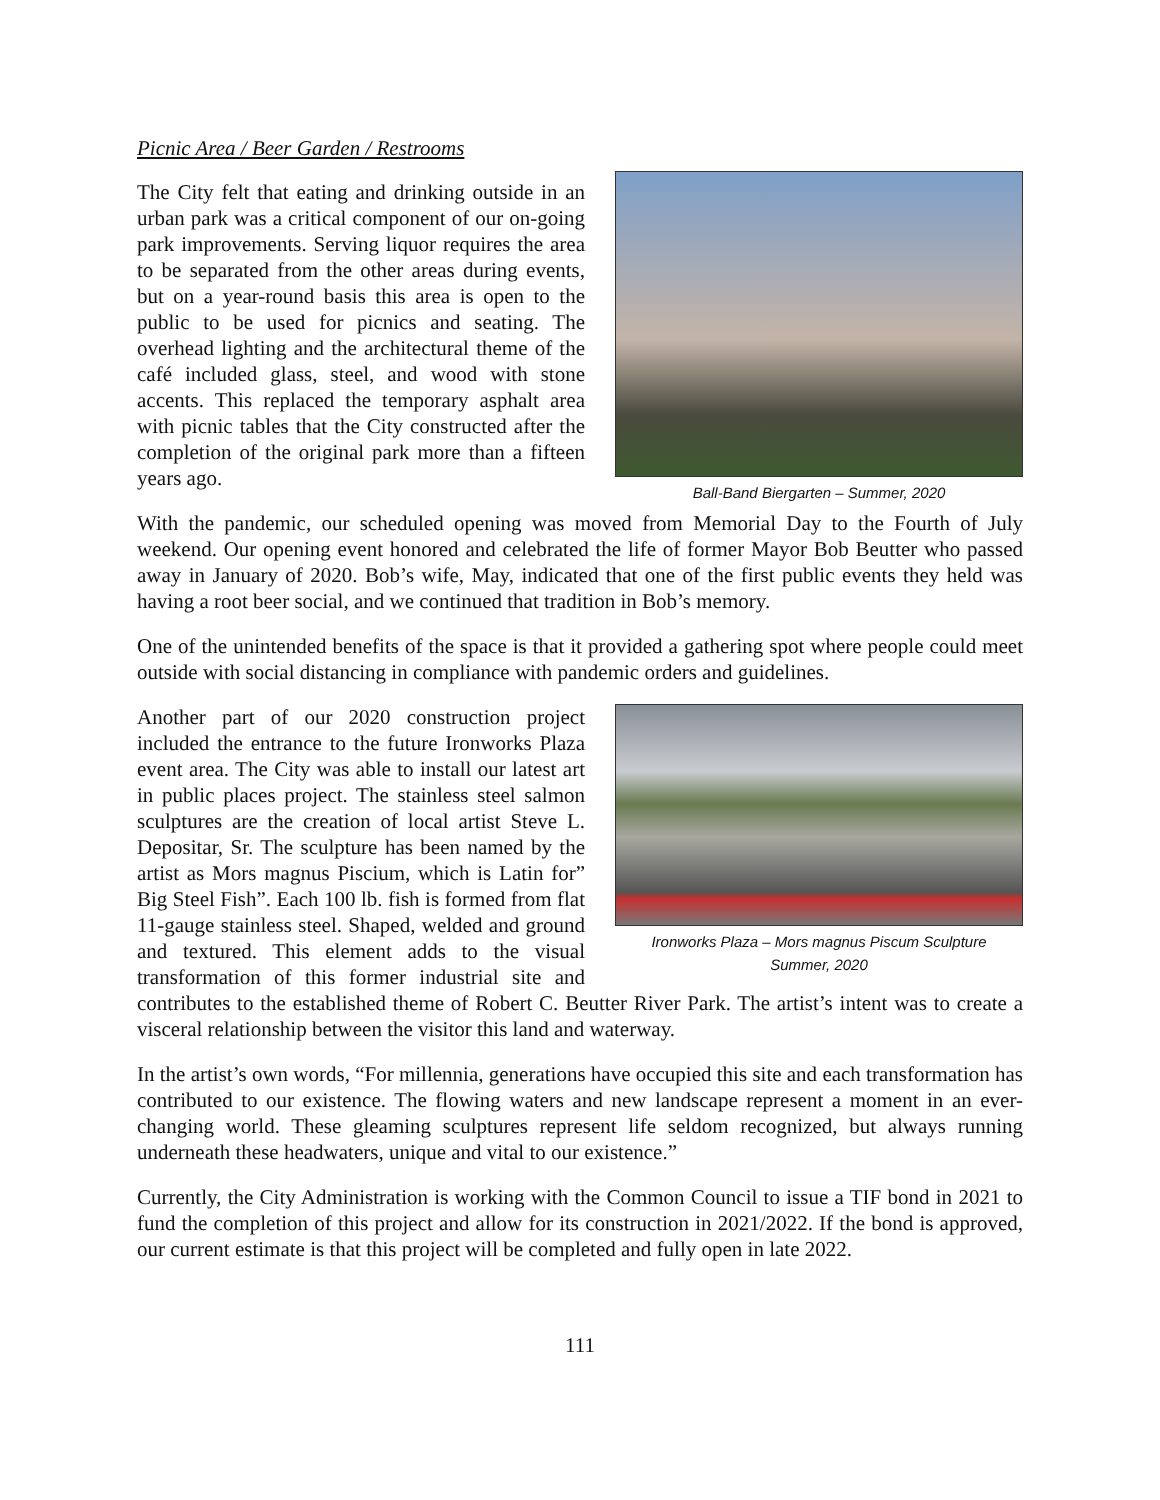Picnic Area / Beer Garden / Restrooms
Ball-Band Biergarten – Summer, 2020
The City felt that eating and drinking outside in an urban park was a critical component of our on-going park improvements. Serving liquor requires the area to be separated from the other areas during events, but on a year-round basis this area is open to the public to be used for picnics and seating. The overhead lighting and the architectural theme of the café included glass, steel, and wood with stone accents. This replaced the temporary asphalt area with picnic tables that the City constructed after the completion of the original park more than a fifteen years ago.
With the pandemic, our scheduled opening was moved from Memorial Day to the Fourth of July weekend. Our opening event honored and celebrated the life of former Mayor Bob Beutter who passed away in January of 2020. Bob’s wife, May, indicated that one of the first public events they held was having a root beer social, and we continued that tradition in Bob’s memory.
One of the unintended benefits of the space is that it provided a gathering spot where people could meet outside with social distancing in compliance with pandemic orders and guidelines.
Ironworks Plaza – Mors magnus Piscum Sculpture
Summer, 2020
Another part of our 2020 construction project included the entrance to the future Ironworks Plaza event area. The City was able to install our latest art in public places project. The stainless steel salmon sculptures are the creation of local artist Steve L. Depositar, Sr. The sculpture has been named by the artist as Mors magnus Piscium, which is Latin for” Big Steel Fish”. Each 100 lb. fish is formed from flat 11-gauge stainless steel. Shaped, welded and ground and textured. This element adds to the visual transformation of this former industrial site and contributes to the established theme of Robert C. Beutter River Park. The artist’s intent was to create a visceral relationship between the visitor this land and waterway.
In the artist’s own words, “For millennia, generations have occupied this site and each transformation has contributed to our existence. The flowing waters and new landscape represent a moment in an ever-changing world. These gleaming sculptures represent life seldom recognized, but always running underneath these headwaters, unique and vital to our existence.”
Currently, the City Administration is working with the Common Council to issue a TIF bond in 2021 to fund the completion of this project and allow for its construction in 2021/2022. If the bond is approved, our current estimate is that this project will be completed and fully open in late 2022.
111